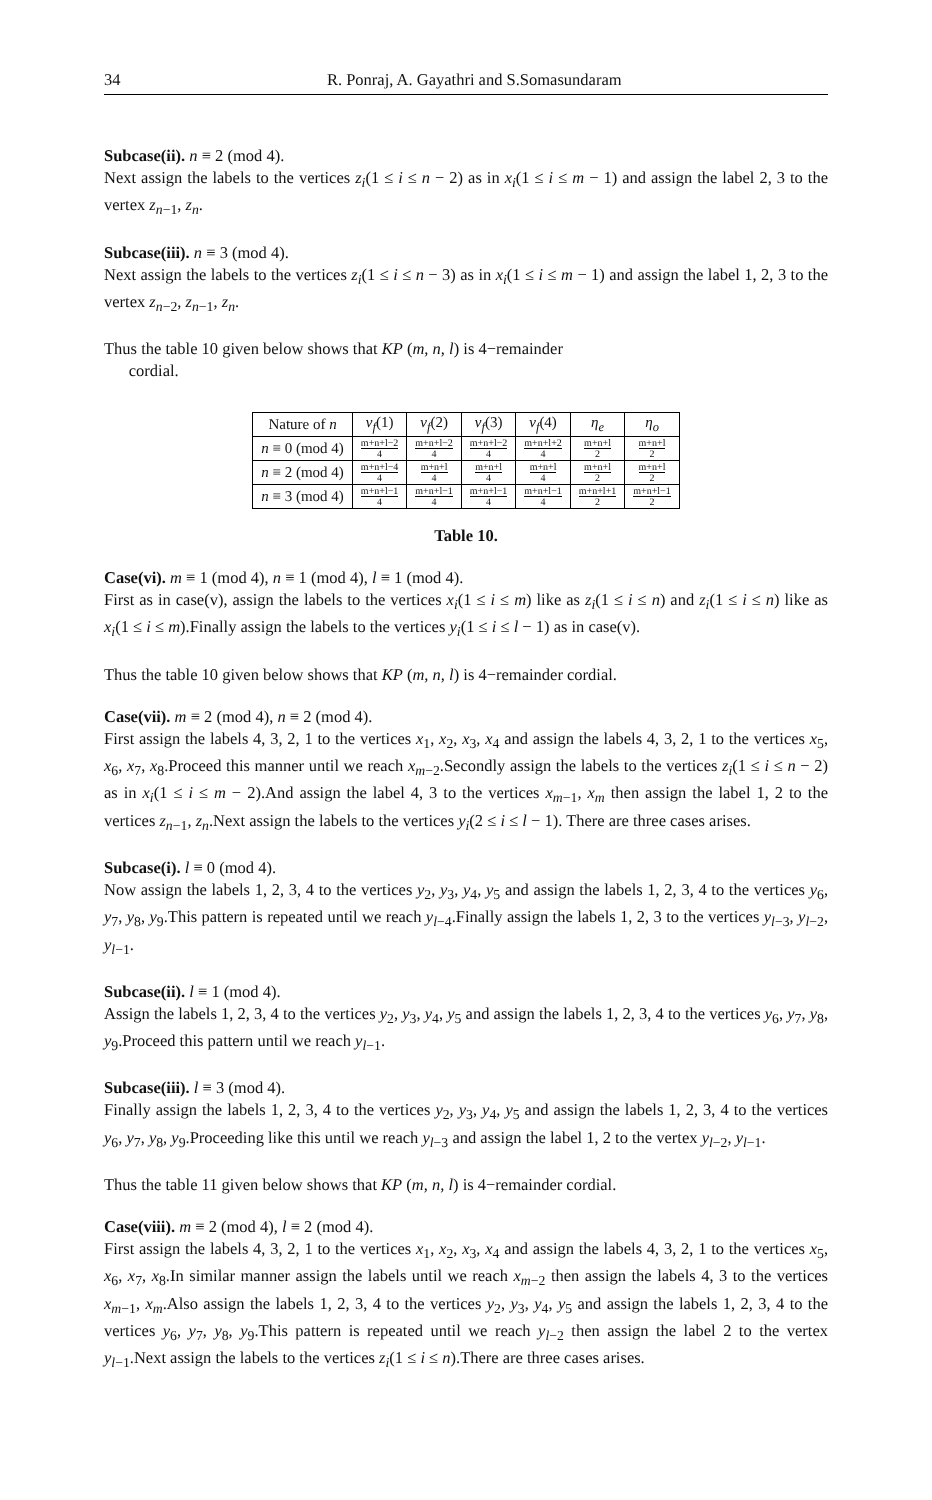34 R. Ponraj, A. Gayathri and S.Somasundaram
Subcase(ii). n ≡ 2 (mod 4).
Next assign the labels to the vertices z<sub>i</sub>(1 ≤ i ≤ n − 2) as in x<sub>i</sub>(1 ≤ i ≤ m − 1) and assign the label 2, 3 to the vertex z<sub>n−1</sub>, z<sub>n</sub>.
Subcase(iii). n ≡ 3 (mod 4).
Next assign the labels to the vertices z<sub>i</sub>(1 ≤ i ≤ n − 3) as in x<sub>i</sub>(1 ≤ i ≤ m − 1) and assign the label 1, 2, 3 to the vertex z<sub>n−2</sub>, z<sub>n−1</sub>, z<sub>n</sub>.
Thus the table 10 given below shows that KP (m, n, l) is 4−remainder
cordial.
| Nature of n | v<sub>f</sub> (1) | v<sub>f</sub> (2) | v<sub>f</sub> (3) | v<sub>f</sub> (4) | η<sub>e</sub> | η<sub>o</sub> |
| --- | --- | --- | --- | --- | --- | --- |
| n ≡ 0 (mod 4) | m+n+l−2 4 | m+n+l−2 4 | m+n+l−2 4 | m+n+l+2 4 | m+n+l 2 | m+n+l 2 |
| n ≡ 2 (mod 4) | m+n+l−4 4 | m+n+l 4 | m+n+l 4 | m+n+l 4 | m+n+l 2 | m+n+l 2 |
| n ≡ 3 (mod 4) | m+n+l−1 4 | m+n+l−1 4 | m+n+l−1 4 | m+n+l−1 4 | m+n+l+1 2 | m+n+l−1 2 |
Table 10.
Case(vi). m ≡ 1 (mod 4), n ≡ 1 (mod 4), l ≡ 1 (mod 4).
First as in case(v), assign the labels to the vertices x<sub>i</sub>(1 ≤ i ≤ m) like as z<sub>i</sub>(1 ≤ i ≤ n) and z<sub>i</sub>(1 ≤ i ≤ n) like as x<sub>i</sub>(1 ≤ i ≤ m).Finally assign the labels to the vertices y<sub>i</sub>(1 ≤ i ≤ l − 1) as in case(v).
Thus the table 10 given below shows that KP (m, n, l) is 4−remainder cordial.
Case(vii). m ≡ 2 (mod 4), n ≡ 2 (mod 4).
First assign the labels 4, 3, 2, 1 to the vertices x<sub>1</sub>, x<sub>2</sub>, x<sub>3</sub>, x<sub>4</sub> and assign the labels 4, 3, 2, 1 to the vertices x<sub>5</sub>, x<sub>6</sub>, x<sub>7</sub>, x<sub>8</sub>.Proceed this manner until we reach x<sub>m−2</sub>.Secondly assign the labels to the vertices z<sub>i</sub>(1 ≤ i ≤ n − 2) as in x<sub>i</sub>(1 ≤ i ≤ m − 2).And assign the label 4, 3 to the vertices x<sub>m−1</sub>, x<sub>m</sub> then assign the label 1, 2 to the vertices z<sub>n−1</sub>, z<sub>n</sub>.Next assign the labels to the vertices y<sub>i</sub>(2 ≤ i ≤ l − 1). There are three cases arises.
Subcase(i). l ≡ 0 (mod 4).
Now assign the labels 1, 2, 3, 4 to the vertices y<sub>2</sub>, y<sub>3</sub>, y<sub>4</sub>, y<sub>5</sub> and assign the labels 1, 2, 3, 4 to the vertices y<sub>6</sub>, y<sub>7</sub>, y<sub>8</sub>, y<sub>9</sub>.This pattern is repeated until we reach y<sub>l−4</sub>.Finally assign the labels 1, 2, 3 to the vertices y<sub>l−3</sub>, y<sub>l−2</sub>, y<sub>l−1</sub>.
Subcase(ii). l ≡ 1 (mod 4).
Assign the labels 1, 2, 3, 4 to the vertices y<sub>2</sub>, y<sub>3</sub>, y<sub>4</sub>, y<sub>5</sub> and assign the labels 1, 2, 3, 4 to the vertices y<sub>6</sub>, y<sub>7</sub>, y<sub>8</sub>, y<sub>9</sub>.Proceed this pattern until we reach y<sub>l−1</sub>.
Subcase(iii). l ≡ 3 (mod 4).
Finally assign the labels 1, 2, 3, 4 to the vertices y<sub>2</sub>, y<sub>3</sub>, y<sub>4</sub>, y<sub>5</sub> and assign the labels 1, 2, 3, 4 to the vertices y<sub>6</sub>, y<sub>7</sub>, y<sub>8</sub>, y<sub>9</sub>.Proceeding like this until we reach y<sub>l−3</sub> and assign the label 1, 2 to the vertex y<sub>l−2</sub>, y<sub>l−1</sub>.
Thus the table 11 given below shows that KP (m, n, l) is 4−remainder cordial.
Case(viii). m ≡ 2 (mod 4), l ≡ 2 (mod 4).
First assign the labels 4, 3, 2, 1 to the vertices x<sub>1</sub>, x<sub>2</sub>, x<sub>3</sub>, x<sub>4</sub> and assign the labels 4, 3, 2, 1 to the vertices x<sub>5</sub>, x<sub>6</sub>, x<sub>7</sub>, x<sub>8</sub>.In similar manner assign the labels until we reach x<sub>m−2</sub> then assign the labels 4, 3 to the vertices x<sub>m−1</sub>, x<sub>m</sub>.Also assign the labels 1, 2, 3, 4 to the vertices y<sub>2</sub>, y<sub>3</sub>, y<sub>4</sub>, y<sub>5</sub> and assign the labels 1, 2, 3, 4 to the vertices y<sub>6</sub>, y<sub>7</sub>, y<sub>8</sub>, y<sub>9</sub>.This pattern is repeated until we reach y<sub>l−2</sub> then assign the label 2 to the vertex y<sub>l−1</sub>.Next assign the labels to the vertices z<sub>i</sub>(1 ≤ i ≤ n).There are three cases arises.